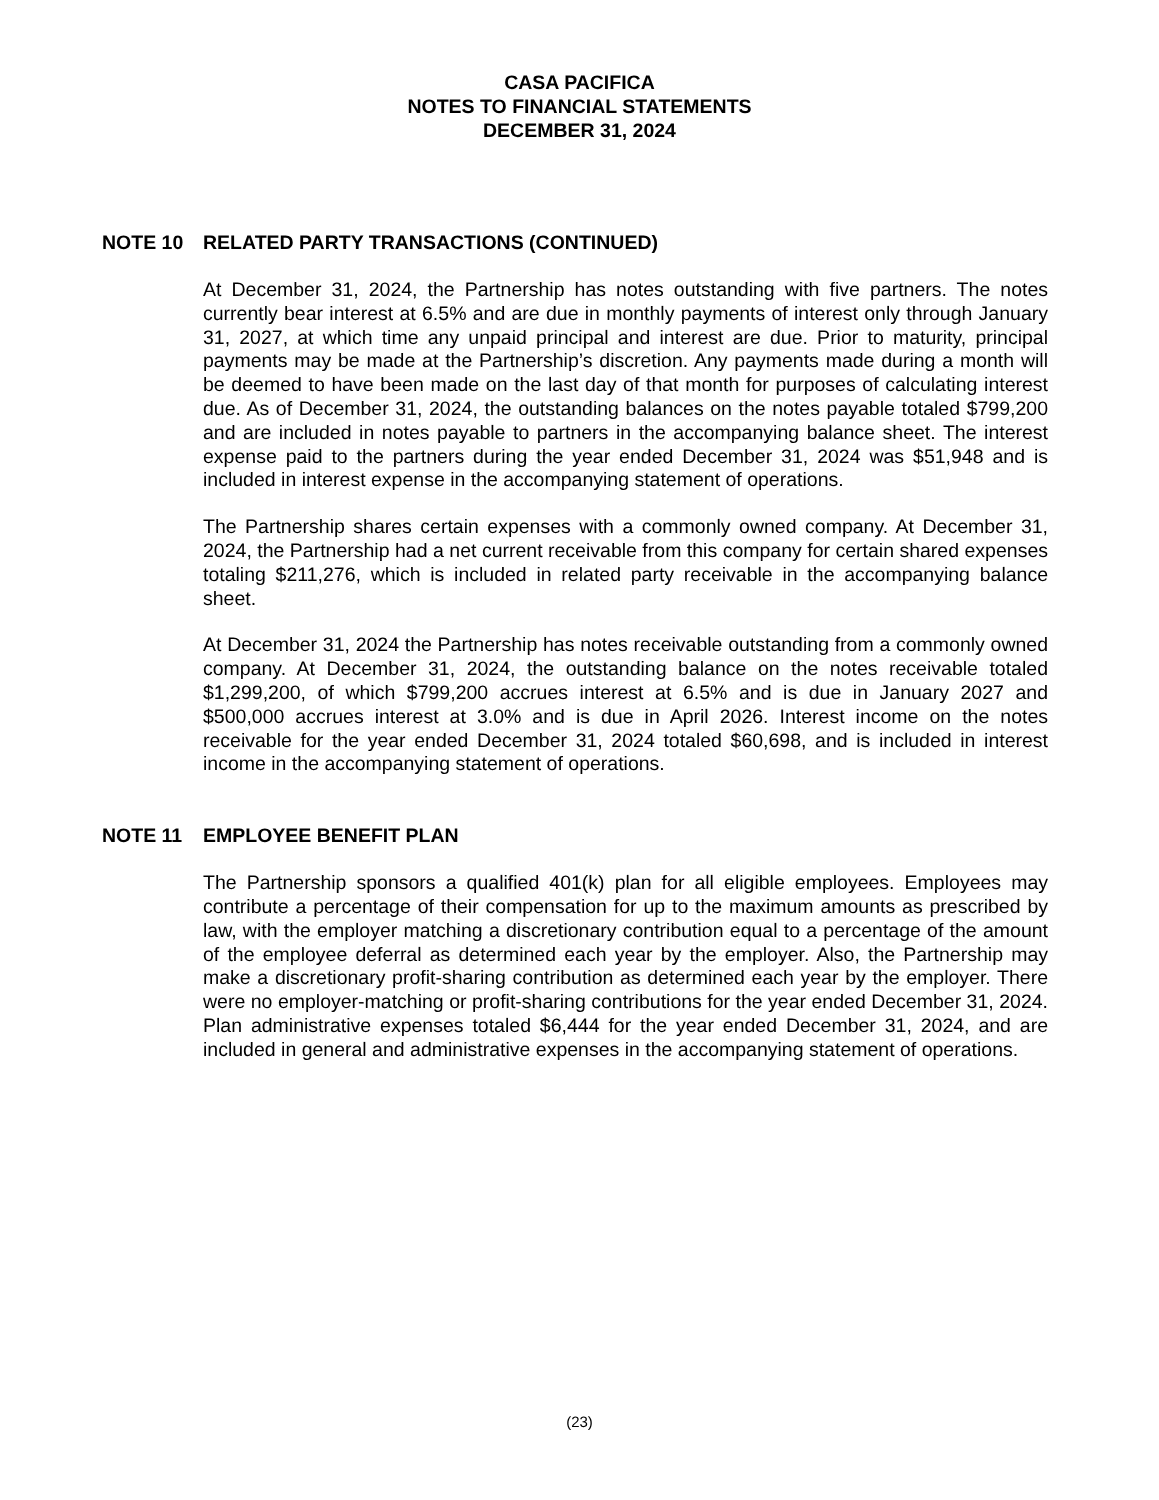CASA PACIFICA
NOTES TO FINANCIAL STATEMENTS
DECEMBER 31, 2024
NOTE 10 RELATED PARTY TRANSACTIONS (CONTINUED)
At December 31, 2024, the Partnership has notes outstanding with five partners. The notes currently bear interest at 6.5% and are due in monthly payments of interest only through January 31, 2027, at which time any unpaid principal and interest are due. Prior to maturity, principal payments may be made at the Partnership’s discretion. Any payments made during a month will be deemed to have been made on the last day of that month for purposes of calculating interest due. As of December 31, 2024, the outstanding balances on the notes payable totaled $799,200 and are included in notes payable to partners in the accompanying balance sheet. The interest expense paid to the partners during the year ended December 31, 2024 was $51,948 and is included in interest expense in the accompanying statement of operations.
The Partnership shares certain expenses with a commonly owned company. At December 31, 2024, the Partnership had a net current receivable from this company for certain shared expenses totaling $211,276, which is included in related party receivable in the accompanying balance sheet.
At December 31, 2024 the Partnership has notes receivable outstanding from a commonly owned company. At December 31, 2024, the outstanding balance on the notes receivable totaled $1,299,200, of which $799,200 accrues interest at 6.5% and is due in January 2027 and $500,000 accrues interest at 3.0% and is due in April 2026. Interest income on the notes receivable for the year ended December 31, 2024 totaled $60,698, and is included in interest income in the accompanying statement of operations.
NOTE 11 EMPLOYEE BENEFIT PLAN
The Partnership sponsors a qualified 401(k) plan for all eligible employees. Employees may contribute a percentage of their compensation for up to the maximum amounts as prescribed by law, with the employer matching a discretionary contribution equal to a percentage of the amount of the employee deferral as determined each year by the employer. Also, the Partnership may make a discretionary profit-sharing contribution as determined each year by the employer. There were no employer-matching or profit-sharing contributions for the year ended December 31, 2024. Plan administrative expenses totaled $6,444 for the year ended December 31, 2024, and are included in general and administrative expenses in the accompanying statement of operations.
(23)